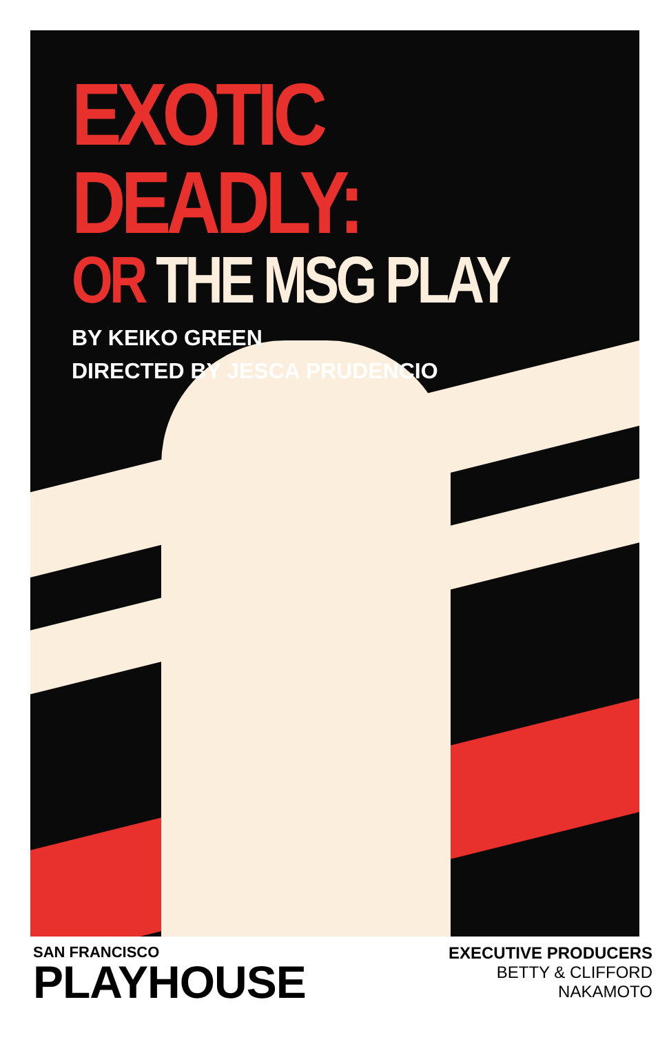EXOTIC DEADLY:
OR THE MSG PLAY
BY KEIKO GREEN
DIRECTED BY JESCA PRUDENCIO
SAN FRANCISCO
PLAYHOUSE
EXECUTIVE PRODUCERS
BETTY & CLIFFORD
NAKAMOTO